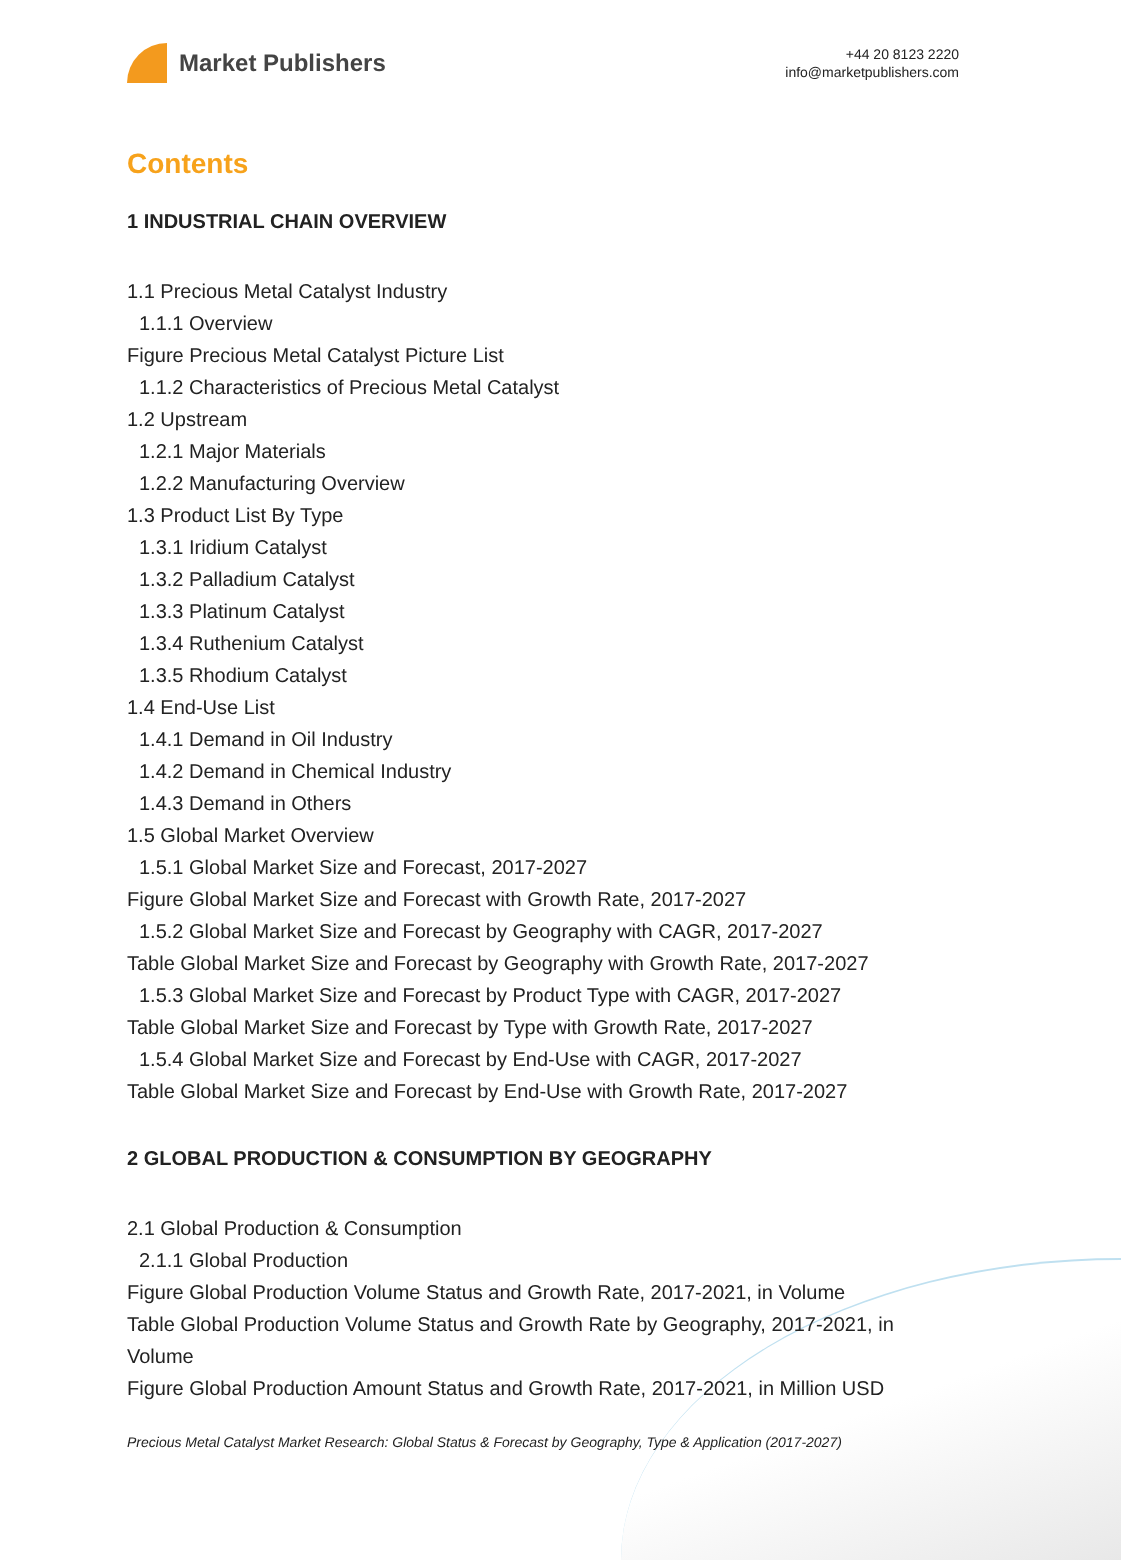Market Publishers
+44 20 8123 2220
info@marketpublishers.com
Contents
1 INDUSTRIAL CHAIN OVERVIEW
1.1 Precious Metal Catalyst Industry
1.1.1 Overview
Figure Precious Metal Catalyst Picture List
1.1.2 Characteristics of Precious Metal Catalyst
1.2 Upstream
1.2.1 Major Materials
1.2.2 Manufacturing Overview
1.3 Product List By Type
1.3.1 Iridium Catalyst
1.3.2 Palladium Catalyst
1.3.3 Platinum Catalyst
1.3.4 Ruthenium Catalyst
1.3.5 Rhodium Catalyst
1.4 End-Use List
1.4.1 Demand in Oil Industry
1.4.2 Demand in Chemical Industry
1.4.3 Demand in Others
1.5 Global Market Overview
1.5.1 Global Market Size and Forecast, 2017-2027
Figure Global Market Size and Forecast with Growth Rate, 2017-2027
1.5.2 Global Market Size and Forecast by Geography with CAGR, 2017-2027
Table Global Market Size and Forecast by Geography with Growth Rate, 2017-2027
1.5.3 Global Market Size and Forecast by Product Type with CAGR, 2017-2027
Table Global Market Size and Forecast by Type with Growth Rate, 2017-2027
1.5.4 Global Market Size and Forecast by End-Use with CAGR, 2017-2027
Table Global Market Size and Forecast by End-Use with Growth Rate, 2017-2027
2 GLOBAL PRODUCTION & CONSUMPTION BY GEOGRAPHY
2.1 Global Production & Consumption
2.1.1 Global Production
Figure Global Production Volume Status and Growth Rate, 2017-2021, in Volume
Table Global Production Volume Status and Growth Rate by Geography, 2017-2021, in Volume
Figure Global Production Amount Status and Growth Rate, 2017-2021, in Million USD
Precious Metal Catalyst Market Research: Global Status & Forecast by Geography, Type & Application (2017-2027)